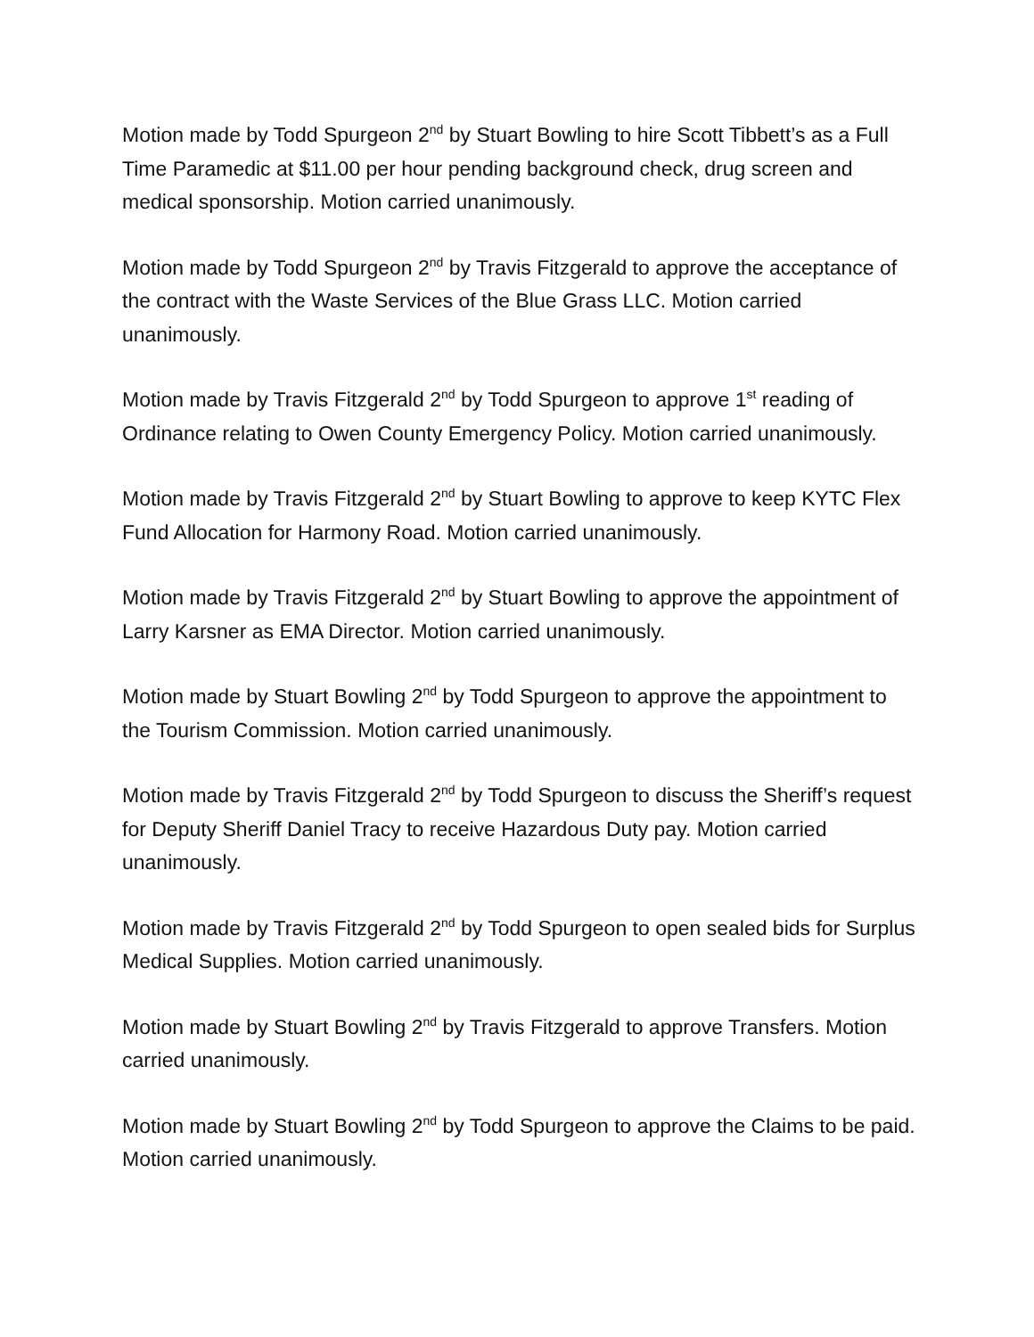Motion made by Todd Spurgeon 2<sup>nd</sup> by Stuart Bowling to hire Scott Tibbett’s as a Full Time Paramedic at $11.00 per hour pending background check, drug screen and medical sponsorship. Motion carried unanimously.
Motion made by Todd Spurgeon 2<sup>nd</sup> by Travis Fitzgerald to approve the acceptance of the contract with the Waste Services of the Blue Grass LLC. Motion carried unanimously.
Motion made by Travis Fitzgerald 2<sup>nd</sup> by Todd Spurgeon to approve 1<sup>st</sup> reading of Ordinance relating to Owen County Emergency Policy. Motion carried unanimously.
Motion made by Travis Fitzgerald 2<sup>nd</sup> by Stuart Bowling to approve to keep KYTC Flex Fund Allocation for Harmony Road. Motion carried unanimously.
Motion made by Travis Fitzgerald 2<sup>nd</sup> by Stuart Bowling to approve the appointment of Larry Karsner as EMA Director. Motion carried unanimously.
Motion made by Stuart Bowling 2<sup>nd</sup> by Todd Spurgeon to approve the appointment to the Tourism Commission. Motion carried unanimously.
Motion made by Travis Fitzgerald 2<sup>nd</sup> by Todd Spurgeon to discuss the Sheriff’s request for Deputy Sheriff Daniel Tracy to receive Hazardous Duty pay. Motion carried unanimously.
Motion made by Travis Fitzgerald 2<sup>nd</sup> by Todd Spurgeon to open sealed bids for Surplus Medical Supplies. Motion carried unanimously.
Motion made by Stuart Bowling 2<sup>nd</sup> by Travis Fitzgerald to approve Transfers. Motion carried unanimously.
Motion made by Stuart Bowling 2<sup>nd</sup> by Todd Spurgeon to approve the Claims to be paid. Motion carried unanimously.